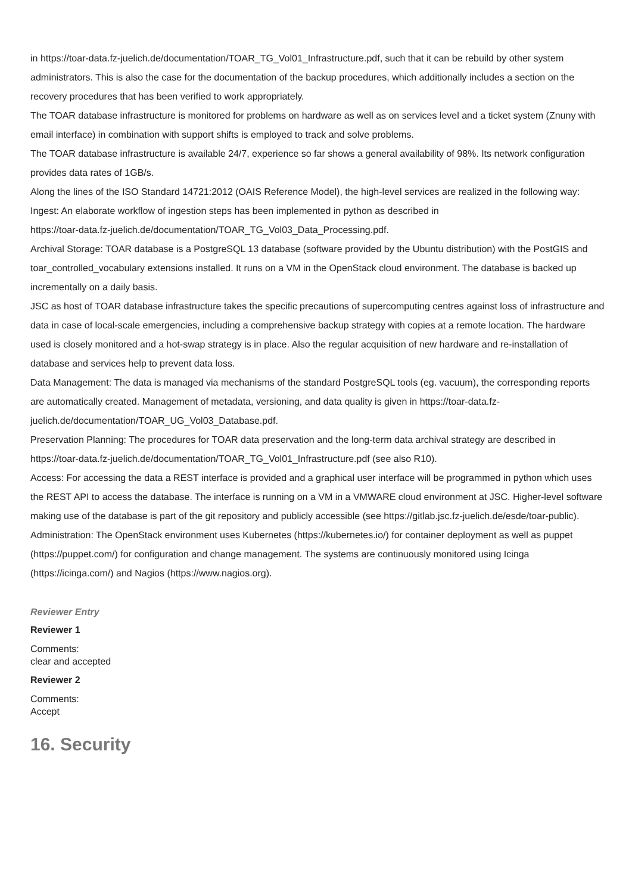in https://toar-data.fz-juelich.de/documentation/TOAR_TG_Vol01_Infrastructure.pdf, such that it can be rebuild by other system administrators. This is also the case for the documentation of the backup procedures, which additionally includes a section on the recovery procedures that has been verified to work appropriately.
The TOAR database infrastructure is monitored for problems on hardware as well as on services level and a ticket system (Znuny with email interface) in combination with support shifts is employed to track and solve problems.
The TOAR database infrastructure is available 24/7, experience so far shows a general availability of 98%. Its network configuration provides data rates of 1GB/s.
Along the lines of the ISO Standard 14721:2012 (OAIS Reference Model), the high-level services are realized in the following way:
Ingest: An elaborate workflow of ingestion steps has been implemented in python as described in
https://toar-data.fz-juelich.de/documentation/TOAR_TG_Vol03_Data_Processing.pdf.
Archival Storage: TOAR database is a PostgreSQL 13 database (software provided by the Ubuntu distribution) with the PostGIS and toar_controlled_vocabulary extensions installed. It runs on a VM in the OpenStack cloud environment. The database is backed up incrementally on a daily basis.
JSC as host of TOAR database infrastructure takes the specific precautions of supercomputing centres against loss of infrastructure and data in case of local-scale emergencies, including a comprehensive backup strategy with copies at a remote location. The hardware used is closely monitored and a hot-swap strategy is in place. Also the regular acquisition of new hardware and re-installation of database and services help to prevent data loss.
Data Management: The data is managed via mechanisms of the standard PostgreSQL tools (eg. vacuum), the corresponding reports are automatically created. Management of metadata, versioning, and data quality is given in https://toar-data.fz-juelich.de/documentation/TOAR_UG_Vol03_Database.pdf.
Preservation Planning: The procedures for TOAR data preservation and the long-term data archival strategy are described in https://toar-data.fz-juelich.de/documentation/TOAR_TG_Vol01_Infrastructure.pdf (see also R10).
Access: For accessing the data a REST interface is provided and a graphical user interface will be programmed in python which uses the REST API to access the database. The interface is running on a VM in a VMWARE cloud environment at JSC. Higher-level software making use of the database is part of the git repository and publicly accessible (see https://gitlab.jsc.fz-juelich.de/esde/toar-public).
Administration: The OpenStack environment uses Kubernetes (https://kubernetes.io/) for container deployment as well as puppet (https://puppet.com/) for configuration and change management. The systems are continuously monitored using Icinga (https://icinga.com/) and Nagios (https://www.nagios.org).
Reviewer Entry
Reviewer 1
Comments:
clear and accepted
Reviewer 2
Comments:
Accept
16. Security